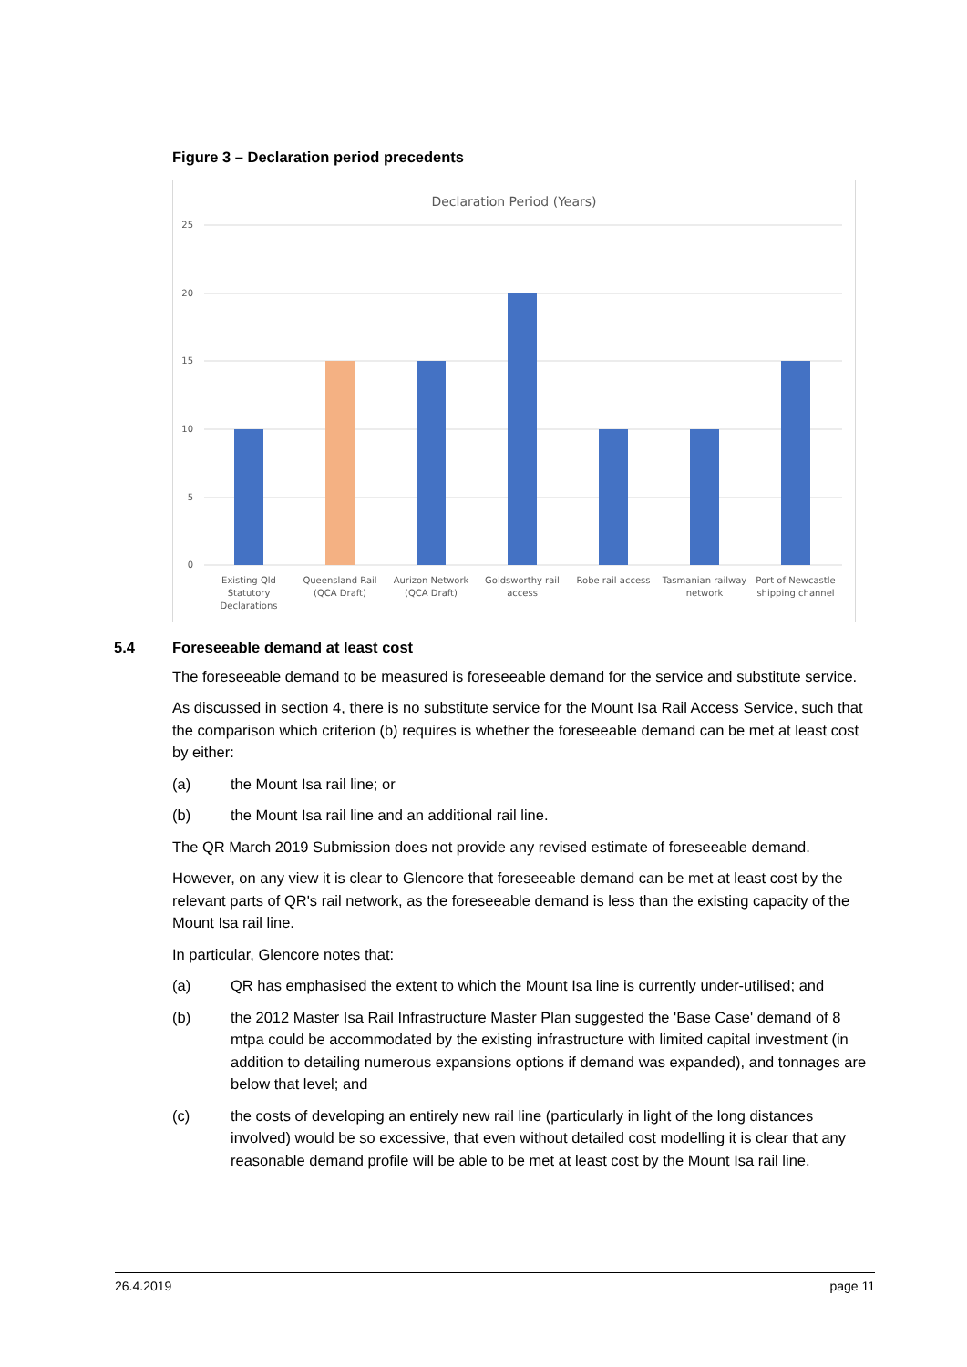Figure 3 – Declaration period precedents
Declaration Period (Years)
25
20
15
10
5
0
Existing Qld
Statutory
Declarations
Queensland Rail
(QCA Draft)
Aurizon Network
(QCA Draft)
Goldsworthy rail
access
Robe rail access
Tasmanian railway
network
Port of Newcastle
shipping channel
5.4 Foreseeable demand at least cost
The foreseeable demand to be measured is foreseeable demand for the service and substitute service.
As discussed in section 4, there is no substitute service for the Mount Isa Rail Access Service, such that the comparison which criterion (b) requires is whether the foreseeable demand can be met at least cost by either:
(a) the Mount Isa rail line; or
(b) the Mount Isa rail line and an additional rail line.
The QR March 2019 Submission does not provide any revised estimate of foreseeable demand.
However, on any view it is clear to Glencore that foreseeable demand can be met at least cost by the relevant parts of QR's rail network, as the foreseeable demand is less than the existing capacity of the Mount Isa rail line.
In particular, Glencore notes that:
(a) QR has emphasised the extent to which the Mount Isa line is currently under-utilised; and
(b) the 2012 Master Isa Rail Infrastructure Master Plan suggested the 'Base Case' demand of 8 mtpa could be accommodated by the existing infrastructure with limited capital investment (in addition to detailing numerous expansions options if demand was expanded), and tonnages are below that level; and
(c) the costs of developing an entirely new rail line (particularly in light of the long distances involved) would be so excessive, that even without detailed cost modelling it is clear that any reasonable demand profile will be able to be met at least cost by the Mount Isa rail line.
26.4.2019 page 11